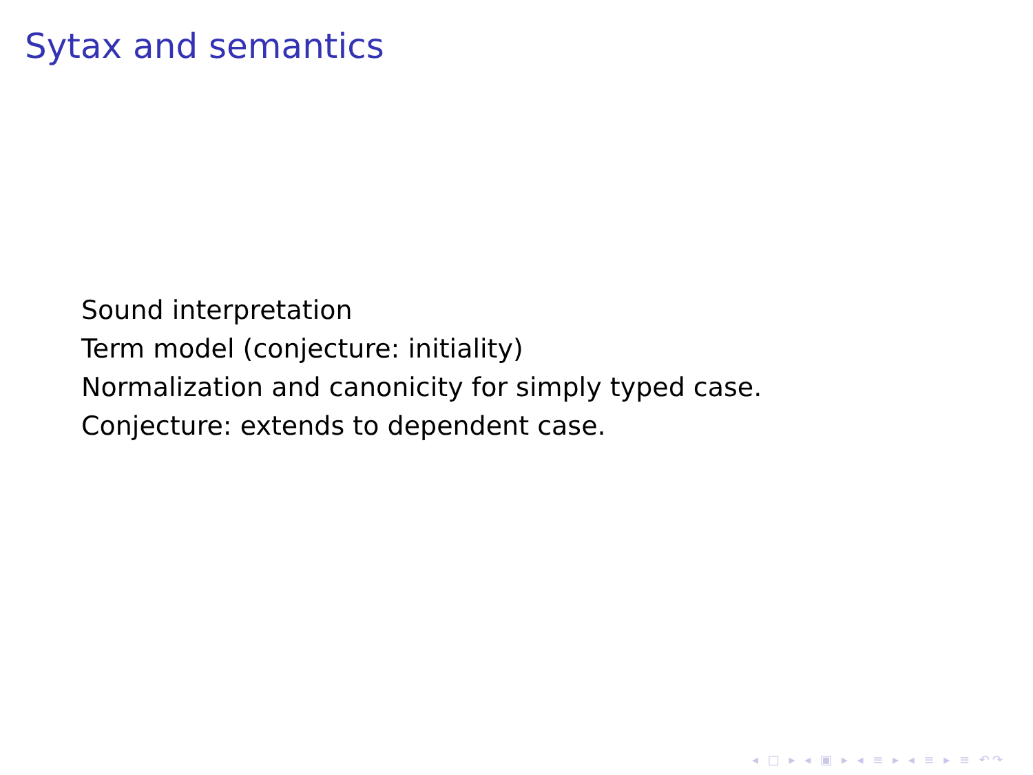Sytax and semantics
Sound interpretation
Term model (conjecture: initiality)
Normalization and canonicity for simply typed case.
Conjecture: extends to dependent case.
◂ □ ▸ ◂ ▣ ▸ ◂ ≡ ▸ ◂ ≡ ▸ ≡ ↶↷